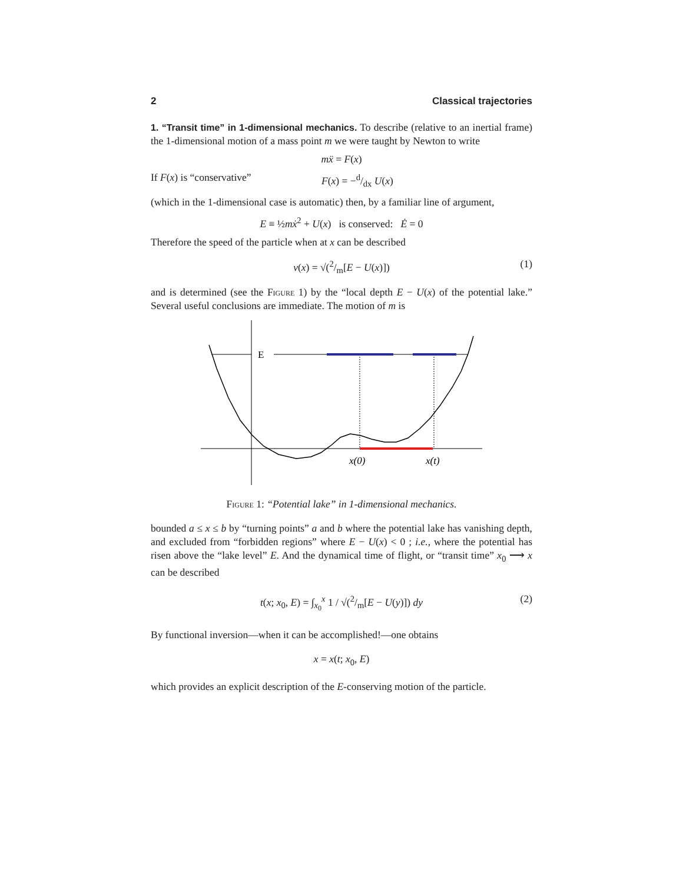2 Classical trajectories
1. “Transit time” in 1-dimensional mechanics. To describe (relative to an inertial frame) the 1-dimensional motion of a mass point m we were taught by Newton to write
mẍ = F(x)
If F(x) is “conservative” F(x) = −d/dx U(x)
(which in the 1-dimensional case is automatic) then, by a familiar line of argument,
E ≡ ½mẋ<sup>2</sup> + U(x) is conserved: Ė = 0
Therefore the speed of the particle when at x can be described
v(x) = √(2/m[E − U(x)]) (1)
and is determined (see the Figure 1) by the “local depth E − U(x) of the potential lake.” Several useful conclusions are immediate. The motion of m is
E
x(0)
x(t)
Figure 1: “Potential lake” in 1-dimensional mechanics.
bounded a ≤ x ≤ b by “turning points” a and b where the potential lake has vanishing depth, and excluded from “forbidden regions” where E − U(x) < 0 ; i.e., where the potential has risen above the “lake level” E. And the dynamical time of flight, or “transit time” x<sub>0</sub> ⟶ x can be described
t(x; x<sub>0</sub>, E) = ∫<sub>x<sub>0</sub></sub><sup>x</sup> 1 / √(2/m[E − U(y)]) dy (2)
By functional inversion—when it can be accomplished!—one obtains
x = x(t; x<sub>0</sub>, E)
which provides an explicit description of the E-conserving motion of the particle.